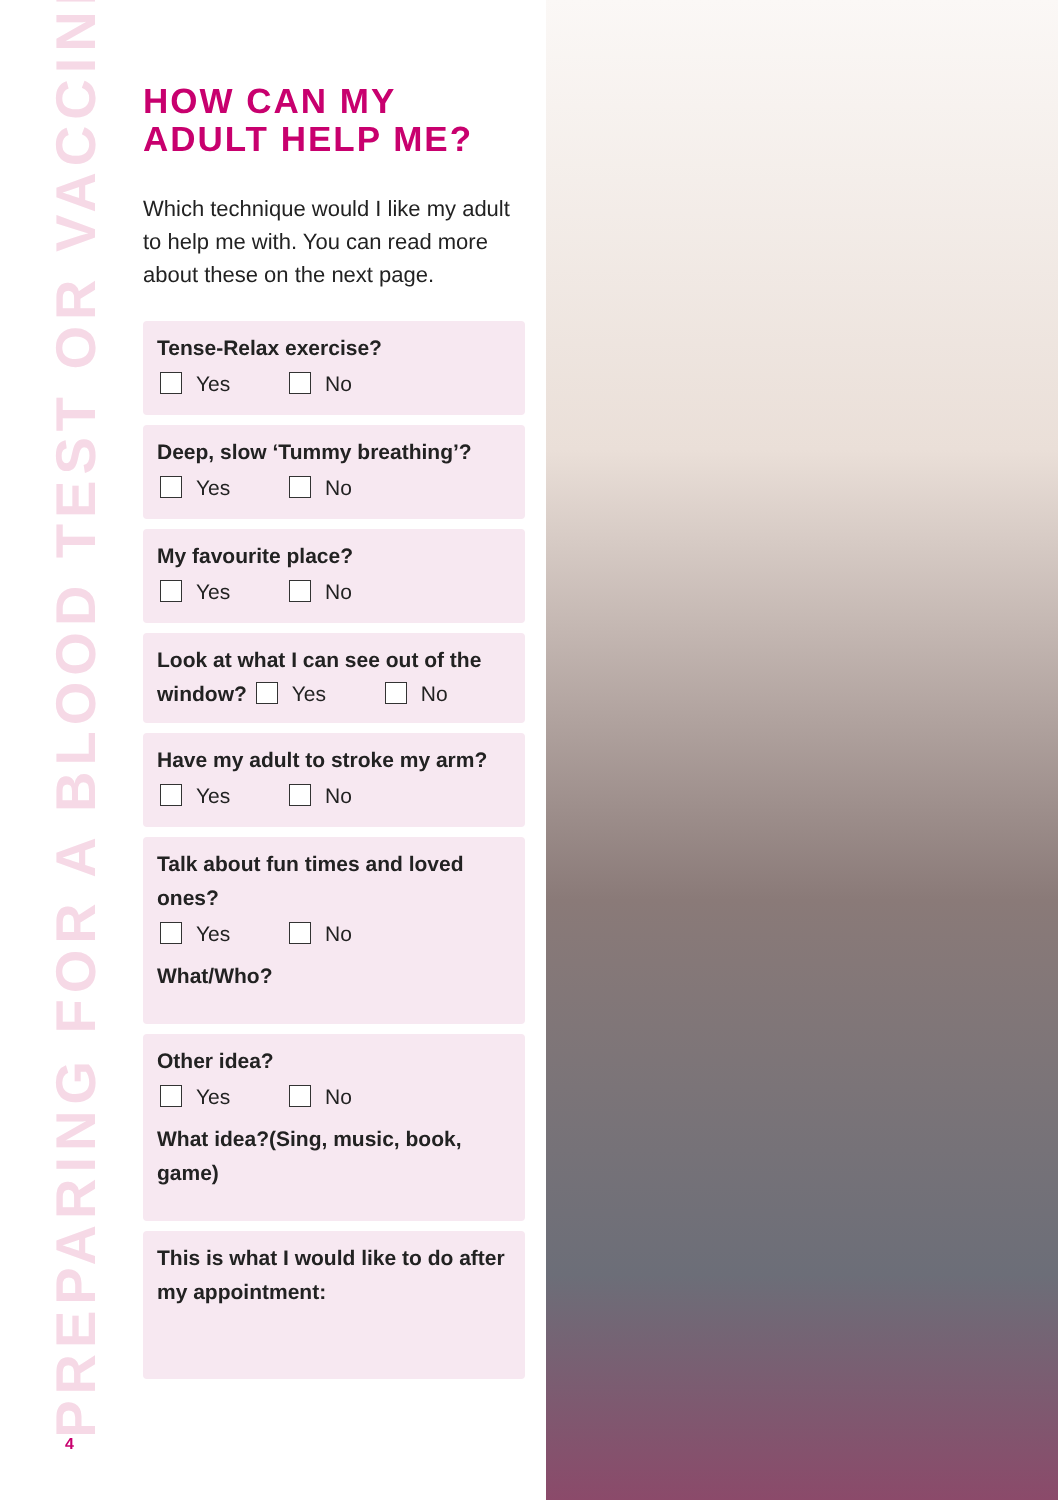PREPARING FOR A BLOOD TEST OR VACCINE
HOW CAN MY
ADULT HELP ME?
Which technique would I like my adult to help me with. You can read more about these on the next page.
Tense-Relax exercise?
Yes No
Deep, slow ‘Tummy breathing’?
Yes No
My favourite place?
Yes No
Look at what I can see out of the window? Yes No
Have my adult to stroke my arm?
Yes No
Talk about fun times and loved ones?
Yes No
What/Who?
Other idea?
Yes No
What idea?(Sing, music, book, game)
This is what I would like to do after my appointment:
4